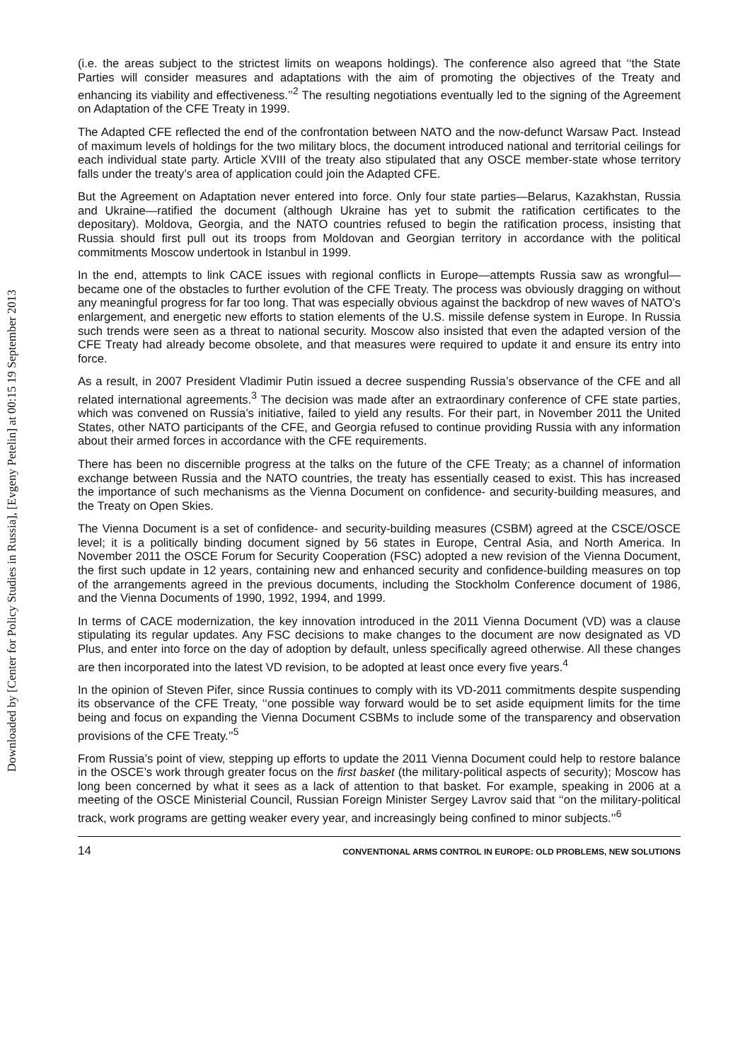Downloaded by [Center for Policy Studies in Russia], [Evgeny Petelin] at 00:15 19 September 2013
(i.e. the areas subject to the strictest limits on weapons holdings). The conference also agreed that ‘‘the State Parties will consider measures and adaptations with the aim of promoting the objectives of the Treaty and enhancing its viability and effectiveness.’’<sup>2</sup> The resulting negotiations eventually led to the signing of the Agreement on Adaptation of the CFE Treaty in 1999.
The Adapted CFE reflected the end of the confrontation between NATO and the now-defunct Warsaw Pact. Instead of maximum levels of holdings for the two military blocs, the document introduced national and territorial ceilings for each individual state party. Article XVIII of the treaty also stipulated that any OSCE member-state whose territory falls under the treaty’s area of application could join the Adapted CFE.
But the Agreement on Adaptation never entered into force. Only four state parties—Belarus, Kazakhstan, Russia and Ukraine—ratified the document (although Ukraine has yet to submit the ratification certificates to the depositary). Moldova, Georgia, and the NATO countries refused to begin the ratification process, insisting that Russia should first pull out its troops from Moldovan and Georgian territory in accordance with the political commitments Moscow undertook in Istanbul in 1999.
In the end, attempts to link CACE issues with regional conflicts in Europe—attempts Russia saw as wrongful—became one of the obstacles to further evolution of the CFE Treaty. The process was obviously dragging on without any meaningful progress for far too long. That was especially obvious against the backdrop of new waves of NATO’s enlargement, and energetic new efforts to station elements of the U.S. missile defense system in Europe. In Russia such trends were seen as a threat to national security. Moscow also insisted that even the adapted version of the CFE Treaty had already become obsolete, and that measures were required to update it and ensure its entry into force.
As a result, in 2007 President Vladimir Putin issued a decree suspending Russia’s observance of the CFE and all related international agreements.<sup>3</sup> The decision was made after an extraordinary conference of CFE state parties, which was convened on Russia’s initiative, failed to yield any results. For their part, in November 2011 the United States, other NATO participants of the CFE, and Georgia refused to continue providing Russia with any information about their armed forces in accordance with the CFE requirements.
There has been no discernible progress at the talks on the future of the CFE Treaty; as a channel of information exchange between Russia and the NATO countries, the treaty has essentially ceased to exist. This has increased the importance of such mechanisms as the Vienna Document on confidence- and security-building measures, and the Treaty on Open Skies.
The Vienna Document is a set of confidence- and security-building measures (CSBM) agreed at the CSCE/OSCE level; it is a politically binding document signed by 56 states in Europe, Central Asia, and North America. In November 2011 the OSCE Forum for Security Cooperation (FSC) adopted a new revision of the Vienna Document, the first such update in 12 years, containing new and enhanced security and confidence-building measures on top of the arrangements agreed in the previous documents, including the Stockholm Conference document of 1986, and the Vienna Documents of 1990, 1992, 1994, and 1999.
In terms of CACE modernization, the key innovation introduced in the 2011 Vienna Document (VD) was a clause stipulating its regular updates. Any FSC decisions to make changes to the document are now designated as VD Plus, and enter into force on the day of adoption by default, unless specifically agreed otherwise. All these changes are then incorporated into the latest VD revision, to be adopted at least once every five years.<sup>4</sup>
In the opinion of Steven Pifer, since Russia continues to comply with its VD-2011 commitments despite suspending its observance of the CFE Treaty, ‘‘one possible way forward would be to set aside equipment limits for the time being and focus on expanding the Vienna Document CSBMs to include some of the transparency and observation provisions of the CFE Treaty.’’<sup>5</sup>
From Russia’s point of view, stepping up efforts to update the 2011 Vienna Document could help to restore balance in the OSCE’s work through greater focus on the first basket (the military-political aspects of security); Moscow has long been concerned by what it sees as a lack of attention to that basket. For example, speaking in 2006 at a meeting of the OSCE Ministerial Council, Russian Foreign Minister Sergey Lavrov said that ‘‘on the military-political track, work programs are getting weaker every year, and increasingly being confined to minor subjects.’’<sup>6</sup>
14 CONVENTIONAL ARMS CONTROL IN EUROPE: OLD PROBLEMS, NEW SOLUTIONS